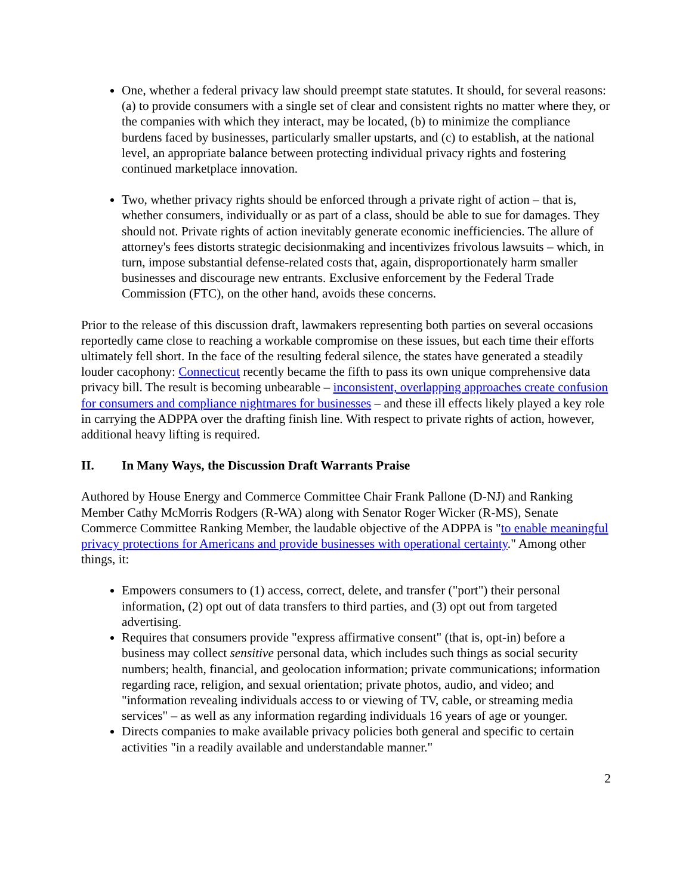One, whether a federal privacy law should preempt state statutes. It should, for several reasons: (a) to provide consumers with a single set of clear and consistent rights no matter where they, or the companies with which they interact, may be located, (b) to minimize the compliance burdens faced by businesses, particularly smaller upstarts, and (c) to establish, at the national level, an appropriate balance between protecting individual privacy rights and fostering continued marketplace innovation.
Two, whether privacy rights should be enforced through a private right of action – that is, whether consumers, individually or as part of a class, should be able to sue for damages. They should not. Private rights of action inevitably generate economic inefficiencies. The allure of attorney's fees distorts strategic decisionmaking and incentivizes frivolous lawsuits – which, in turn, impose substantial defense-related costs that, again, disproportionately harm smaller businesses and discourage new entrants. Exclusive enforcement by the Federal Trade Commission (FTC), on the other hand, avoids these concerns.
Prior to the release of this discussion draft, lawmakers representing both parties on several occasions reportedly came close to reaching a workable compromise on these issues, but each time their efforts ultimately fell short. In the face of the resulting federal silence, the states have generated a steadily louder cacophony: Connecticut recently became the fifth to pass its own unique comprehensive data privacy bill. The result is becoming unbearable – inconsistent, overlapping approaches create confusion for consumers and compliance nightmares for businesses – and these ill effects likely played a key role in carrying the ADPPA over the drafting finish line. With respect to private rights of action, however, additional heavy lifting is required.
II. In Many Ways, the Discussion Draft Warrants Praise
Authored by House Energy and Commerce Committee Chair Frank Pallone (D-NJ) and Ranking Member Cathy McMorris Rodgers (R-WA) along with Senator Roger Wicker (R-MS), Senate Commerce Committee Ranking Member, the laudable objective of the ADPPA is "to enable meaningful privacy protections for Americans and provide businesses with operational certainty." Among other things, it:
Empowers consumers to (1) access, correct, delete, and transfer ("port") their personal information, (2) opt out of data transfers to third parties, and (3) opt out from targeted advertising.
Requires that consumers provide "express affirmative consent" (that is, opt-in) before a business may collect sensitive personal data, which includes such things as social security numbers; health, financial, and geolocation information; private communications; information regarding race, religion, and sexual orientation; private photos, audio, and video; and "information revealing individuals access to or viewing of TV, cable, or streaming media services" – as well as any information regarding individuals 16 years of age or younger.
Directs companies to make available privacy policies both general and specific to certain activities "in a readily available and understandable manner."
2